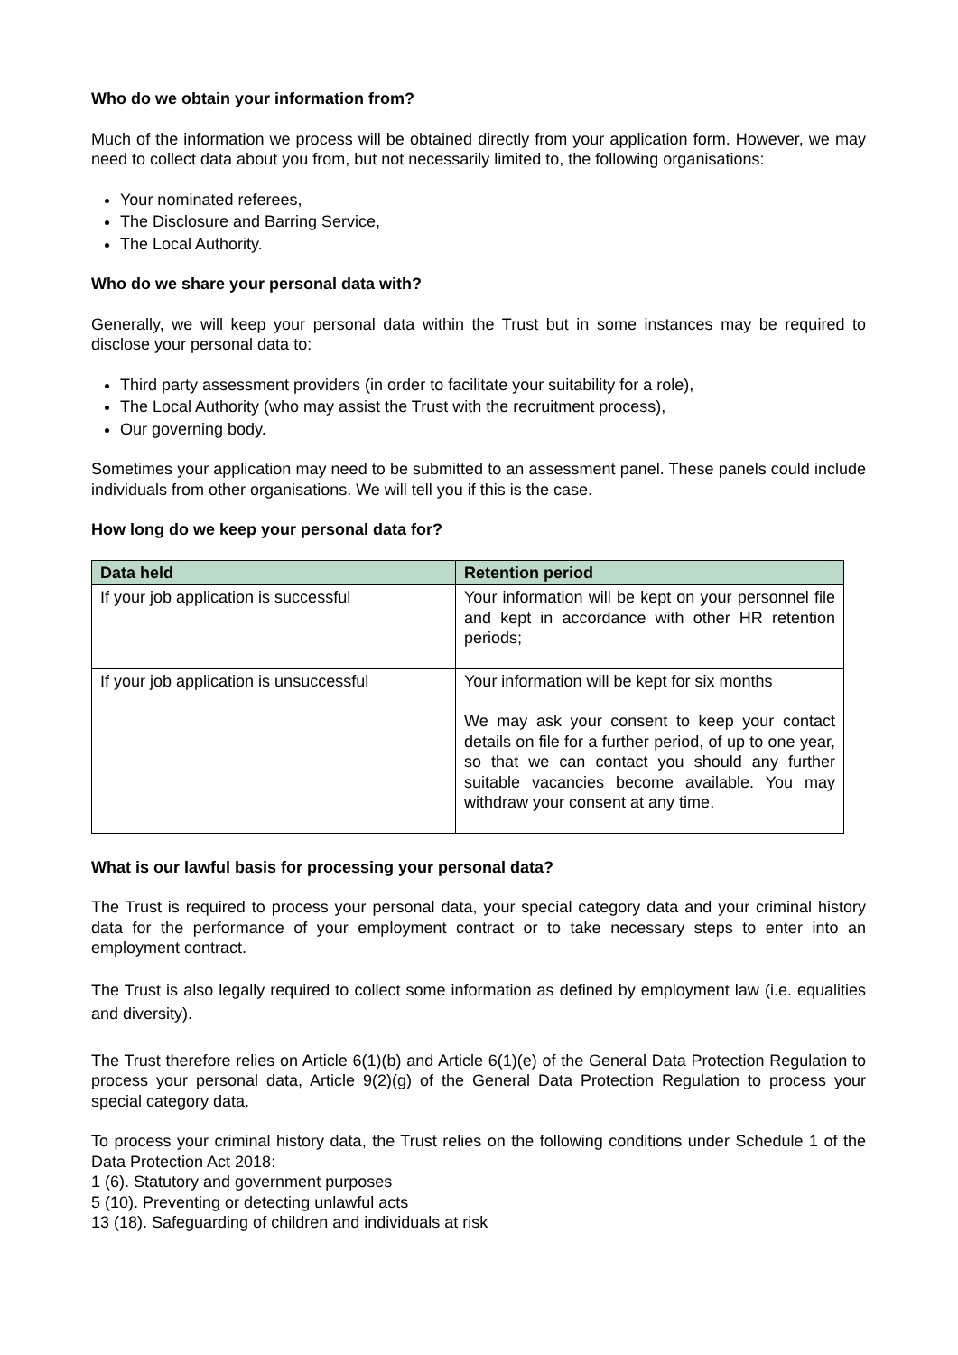Who do we obtain your information from?
Much of the information we process will be obtained directly from your application form. However, we may need to collect data about you from, but not necessarily limited to, the following organisations:
Your nominated referees,
The Disclosure and Barring Service,
The Local Authority.
Who do we share your personal data with?
Generally, we will keep your personal data within the Trust but in some instances may be required to disclose your personal data to:
Third party assessment providers (in order to facilitate your suitability for a role),
The Local Authority (who may assist the Trust with the recruitment process),
Our governing body.
Sometimes your application may need to be submitted to an assessment panel. These panels could include individuals from other organisations. We will tell you if this is the case.
How long do we keep your personal data for?
| Data held | Retention period |
| --- | --- |
| If your job application is successful | Your information will be kept on your personnel file and kept in accordance with other HR retention periods; |
| If your job application is unsuccessful | Your information will be kept for six months We may ask your consent to keep your contact details on file for a further period, of up to one year, so that we can contact you should any further suitable vacancies become available. You may withdraw your consent at any time. |
What is our lawful basis for processing your personal data?
The Trust is required to process your personal data, your special category data and your criminal history data for the performance of your employment contract or to take necessary steps to enter into an employment contract.
The Trust is also legally required to collect some information as defined by employment law (i.e. equalities and diversity).
The Trust therefore relies on Article 6(1)(b) and Article 6(1)(e) of the General Data Protection Regulation to process your personal data, Article 9(2)(g) of the General Data Protection Regulation to process your special category data.
To process your criminal history data, the Trust relies on the following conditions under Schedule 1 of the Data Protection Act 2018:
1 (6). Statutory and government purposes
5 (10). Preventing or detecting unlawful acts
13 (18). Safeguarding of children and individuals at risk